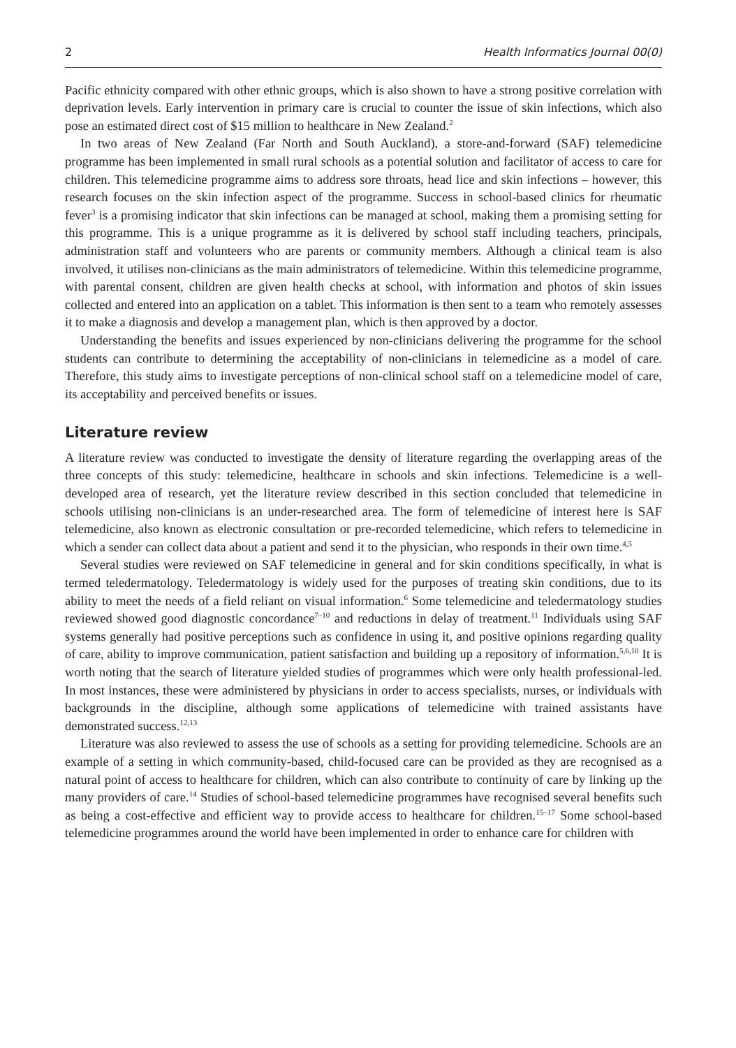2 Health Informatics Journal 00(0)
Pacific ethnicity compared with other ethnic groups, which is also shown to have a strong positive correlation with deprivation levels. Early intervention in primary care is crucial to counter the issue of skin infections, which also pose an estimated direct cost of $15 million to healthcare in New Zealand.<sup>2</sup>
In two areas of New Zealand (Far North and South Auckland), a store-and-forward (SAF) telemedicine programme has been implemented in small rural schools as a potential solution and facilitator of access to care for children. This telemedicine programme aims to address sore throats, head lice and skin infections – however, this research focuses on the skin infection aspect of the programme. Success in school-based clinics for rheumatic fever<sup>3</sup> is a promising indicator that skin infections can be managed at school, making them a promising setting for this programme. This is a unique programme as it is delivered by school staff including teachers, principals, administration staff and volunteers who are parents or community members. Although a clinical team is also involved, it utilises non-clinicians as the main administrators of telemedicine. Within this telemedicine programme, with parental consent, children are given health checks at school, with information and photos of skin issues collected and entered into an application on a tablet. This information is then sent to a team who remotely assesses it to make a diagnosis and develop a management plan, which is then approved by a doctor.
Understanding the benefits and issues experienced by non-clinicians delivering the programme for the school students can contribute to determining the acceptability of non-clinicians in telemedicine as a model of care. Therefore, this study aims to investigate perceptions of non-clinical school staff on a telemedicine model of care, its acceptability and perceived benefits or issues.
Literature review
A literature review was conducted to investigate the density of literature regarding the overlapping areas of the three concepts of this study: telemedicine, healthcare in schools and skin infections. Telemedicine is a well-developed area of research, yet the literature review described in this section concluded that telemedicine in schools utilising non-clinicians is an under-researched area. The form of telemedicine of interest here is SAF telemedicine, also known as electronic consultation or pre-recorded telemedicine, which refers to telemedicine in which a sender can collect data about a patient and send it to the physician, who responds in their own time.<sup>4,5</sup>
Several studies were reviewed on SAF telemedicine in general and for skin conditions specifically, in what is termed teledermatology. Teledermatology is widely used for the purposes of treating skin conditions, due to its ability to meet the needs of a field reliant on visual information.<sup>6</sup> Some telemedicine and teledermatology studies reviewed showed good diagnostic concordance<sup>7–10</sup> and reductions in delay of treatment.<sup>11</sup> Individuals using SAF systems generally had positive perceptions such as confidence in using it, and positive opinions regarding quality of care, ability to improve communication, patient satisfaction and building up a repository of information.<sup>5,6,10</sup> It is worth noting that the search of literature yielded studies of programmes which were only health professional-led. In most instances, these were administered by physicians in order to access specialists, nurses, or individuals with backgrounds in the discipline, although some applications of telemedicine with trained assistants have demonstrated success.<sup>12,13</sup>
Literature was also reviewed to assess the use of schools as a setting for providing telemedicine. Schools are an example of a setting in which community-based, child-focused care can be provided as they are recognised as a natural point of access to healthcare for children, which can also contribute to continuity of care by linking up the many providers of care.<sup>14</sup> Studies of school-based telemedicine programmes have recognised several benefits such as being a cost-effective and efficient way to provide access to healthcare for children.<sup>15–17</sup> Some school-based telemedicine programmes around the world have been implemented in order to enhance care for children with